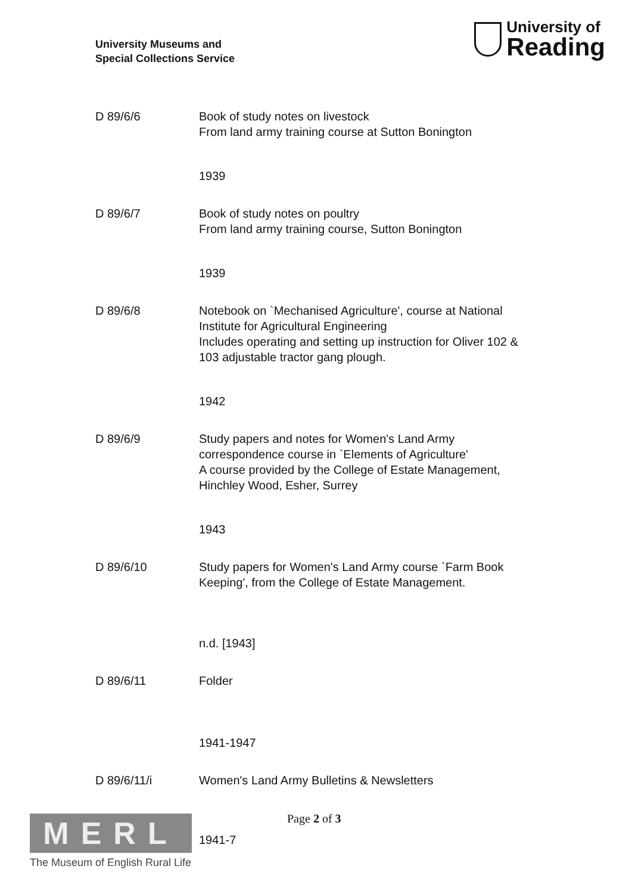University Museums and
Special Collections Service
University of
Reading
D 89/6/6 Book of study notes on livestock
From land army training course at Sutton Bonington
1939
D 89/6/7 Book of study notes on poultry
From land army training course, Sutton Bonington
1939
D 89/6/8 Notebook on `Mechanised Agriculture', course at National Institute for Agricultural Engineering
Includes operating and setting up instruction for Oliver 102 & 103 adjustable tractor gang plough.
1942
D 89/6/9 Study papers and notes for Women's Land Army correspondence course in `Elements of Agriculture'
A course provided by the College of Estate Management, Hinchley Wood, Esher, Surrey
1943
D 89/6/10 Study papers for Women's Land Army course `Farm Book Keeping', from the College of Estate Management.
n.d. [1943]
D 89/6/11 Folder
1941-1947
D 89/6/11/i Women's Land Army Bulletins & Newsletters
1941-7
MERL
The Museum of English Rural Life
Page 2 of 3